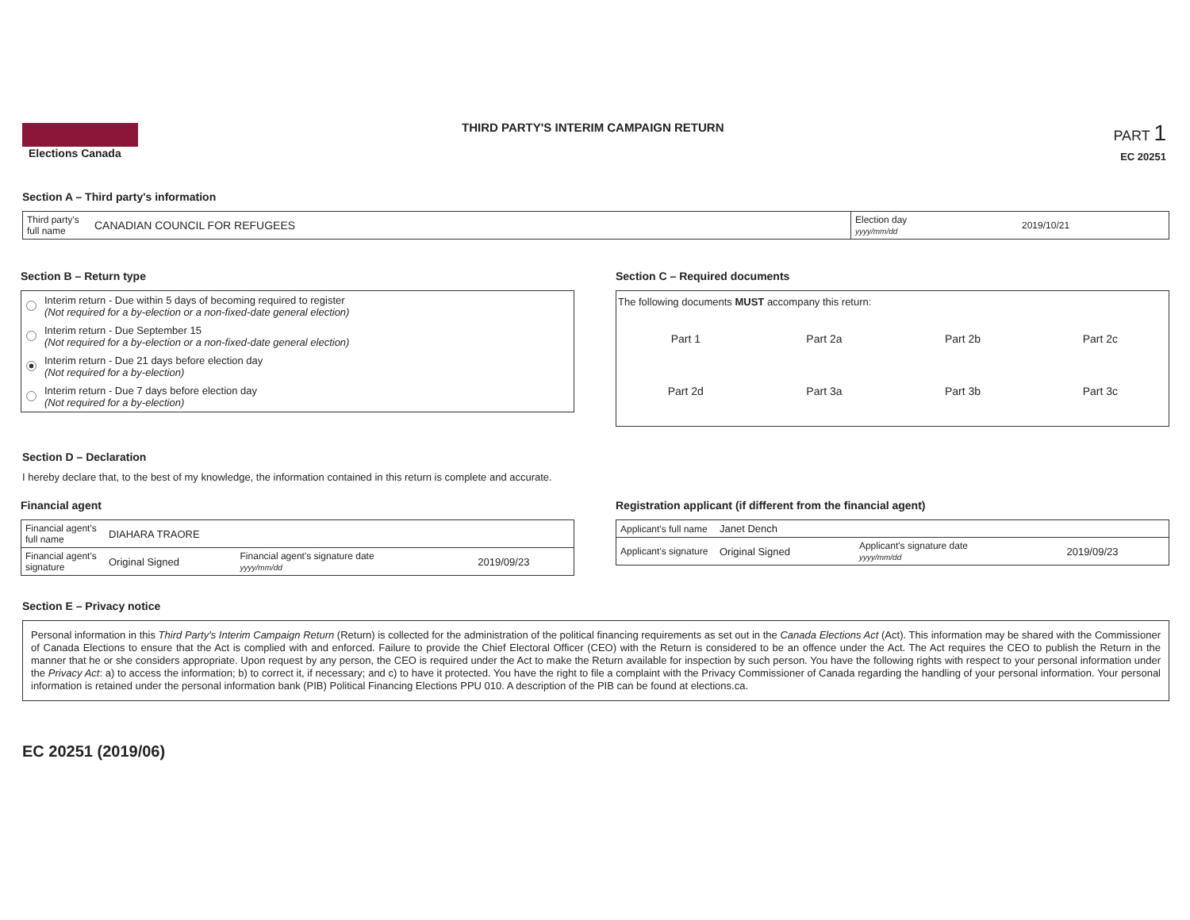Elections Canada
THIRD PARTY'S INTERIM CAMPAIGN RETURN
PART 1
EC 20251
Section A – Third party's information
| Third party's full name | CANADIAN COUNCIL FOR REFUGEES | Election day yyyy/mm/dd | 2019/10/21 |
Section B – Return type
Interim return - Due within 5 days of becoming required to register
(Not required for a by-election or a non-fixed-date general election)
Interim return - Due September 15
(Not required for a by-election or a non-fixed-date general election)
Interim return - Due 21 days before election day
(Not required for a by-election)
Interim return - Due 7 days before election day
(Not required for a by-election)
Section C – Required documents
The following documents MUST accompany this return:
| Part 1 | Part 2a | Part 2b | Part 2c |
| Part 2d | Part 3a | Part 3b | Part 3c |
Section D – Declaration
I hereby declare that, to the best of my knowledge, the information contained in this return is complete and accurate.
Financial agent
| Financial agent's full name | DIAHARA TRAORE | | |
| Financial agent's signature | Original Signed | Financial agent's signature date yyyy/mm/dd | 2019/09/23 |
Registration applicant (if different from the financial agent)
| Applicant's full name | Janet Dench | | |
| Applicant's signature | Original Signed | Applicant's signature date yyyy/mm/dd | 2019/09/23 |
Section E – Privacy notice
Personal information in this Third Party's Interim Campaign Return (Return) is collected for the administration of the political financing requirements as set out in the Canada Elections Act (Act). This information may be shared with the Commissioner of Canada Elections to ensure that the Act is complied with and enforced. Failure to provide the Chief Electoral Officer (CEO) with the Return is considered to be an offence under the Act. The Act requires the CEO to publish the Return in the manner that he or she considers appropriate. Upon request by any person, the CEO is required under the Act to make the Return available for inspection by such person. You have the following rights with respect to your personal information under the Privacy Act: a) to access the information; b) to correct it, if necessary; and c) to have it protected. You have the right to file a complaint with the Privacy Commissioner of Canada regarding the handling of your personal information. Your personal information is retained under the personal information bank (PIB) Political Financing Elections PPU 010. A description of the PIB can be found at elections.ca.
EC 20251 (2019/06)